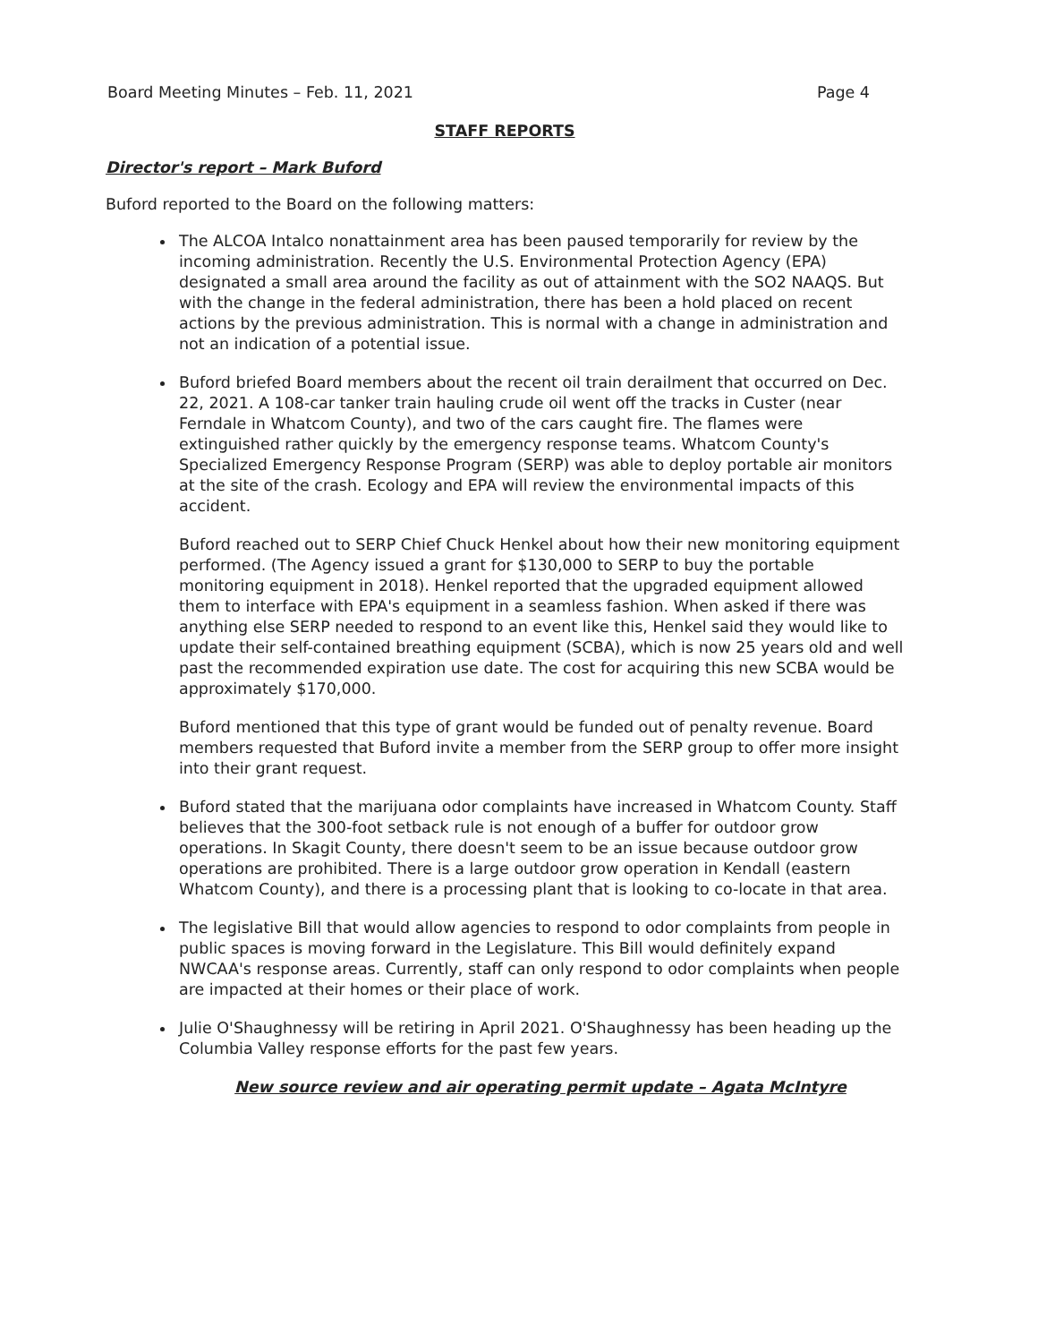Board Meeting Minutes – Feb. 11, 2021 Page 4
STAFF REPORTS
Director's report – Mark Buford
Buford reported to the Board on the following matters:
The ALCOA Intalco nonattainment area has been paused temporarily for review by the incoming administration. Recently the U.S. Environmental Protection Agency (EPA) designated a small area around the facility as out of attainment with the SO2 NAAQS. But with the change in the federal administration, there has been a hold placed on recent actions by the previous administration. This is normal with a change in administration and not an indication of a potential issue.
Buford briefed Board members about the recent oil train derailment that occurred on Dec. 22, 2021. A 108-car tanker train hauling crude oil went off the tracks in Custer (near Ferndale in Whatcom County), and two of the cars caught fire. The flames were extinguished rather quickly by the emergency response teams. Whatcom County's Specialized Emergency Response Program (SERP) was able to deploy portable air monitors at the site of the crash. Ecology and EPA will review the environmental impacts of this accident.
Buford reached out to SERP Chief Chuck Henkel about how their new monitoring equipment performed. (The Agency issued a grant for $130,000 to SERP to buy the portable monitoring equipment in 2018). Henkel reported that the upgraded equipment allowed them to interface with EPA's equipment in a seamless fashion. When asked if there was anything else SERP needed to respond to an event like this, Henkel said they would like to update their self-contained breathing equipment (SCBA), which is now 25 years old and well past the recommended expiration use date. The cost for acquiring this new SCBA would be approximately $170,000.
Buford mentioned that this type of grant would be funded out of penalty revenue. Board members requested that Buford invite a member from the SERP group to offer more insight into their grant request.
Buford stated that the marijuana odor complaints have increased in Whatcom County. Staff believes that the 300-foot setback rule is not enough of a buffer for outdoor grow operations. In Skagit County, there doesn't seem to be an issue because outdoor grow operations are prohibited. There is a large outdoor grow operation in Kendall (eastern Whatcom County), and there is a processing plant that is looking to co-locate in that area.
The legislative Bill that would allow agencies to respond to odor complaints from people in public spaces is moving forward in the Legislature. This Bill would definitely expand NWCAA's response areas. Currently, staff can only respond to odor complaints when people are impacted at their homes or their place of work.
Julie O'Shaughnessy will be retiring in April 2021. O'Shaughnessy has been heading up the Columbia Valley response efforts for the past few years.
New source review and air operating permit update – Agata McIntyre